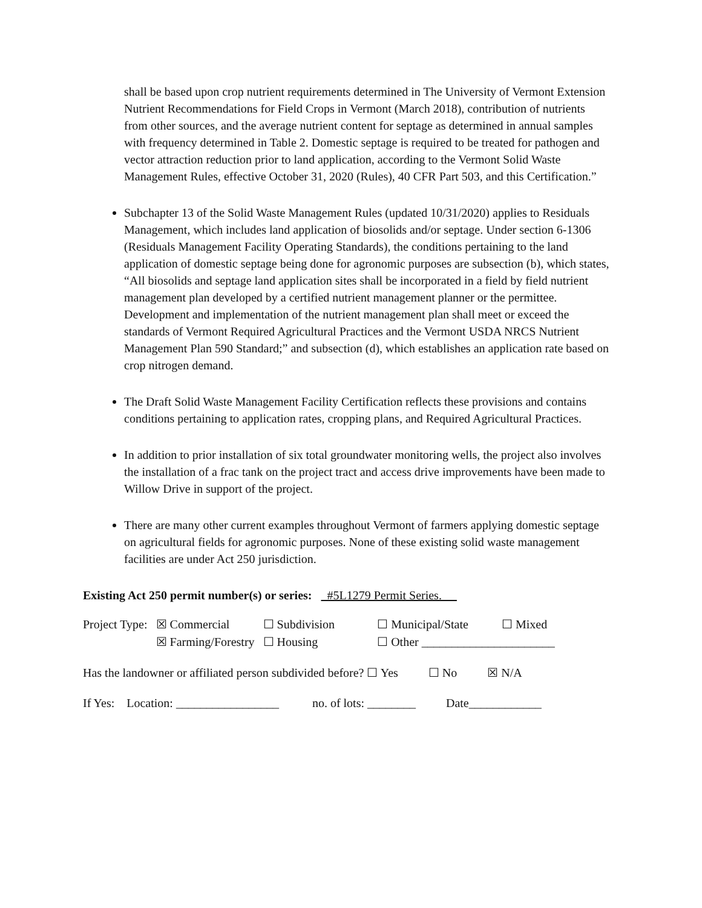shall be based upon crop nutrient requirements determined in The University of Vermont Extension Nutrient Recommendations for Field Crops in Vermont (March 2018), contribution of nutrients from other sources, and the average nutrient content for septage as determined in annual samples with frequency determined in Table 2. Domestic septage is required to be treated for pathogen and vector attraction reduction prior to land application, according to the Vermont Solid Waste Management Rules, effective October 31, 2020 (Rules), 40 CFR Part 503, and this Certification.”
Subchapter 13 of the Solid Waste Management Rules (updated 10/31/2020) applies to Residuals Management, which includes land application of biosolids and/or septage. Under section 6-1306 (Residuals Management Facility Operating Standards), the conditions pertaining to the land application of domestic septage being done for agronomic purposes are subsection (b), which states, “All biosolids and septage land application sites shall be incorporated in a field by field nutrient management plan developed by a certified nutrient management planner or the permittee. Development and implementation of the nutrient management plan shall meet or exceed the standards of Vermont Required Agricultural Practices and the Vermont USDA NRCS Nutrient Management Plan 590 Standard;” and subsection (d), which establishes an application rate based on crop nitrogen demand.
The Draft Solid Waste Management Facility Certification reflects these provisions and contains conditions pertaining to application rates, cropping plans, and Required Agricultural Practices.
In addition to prior installation of six total groundwater monitoring wells, the project also involves the installation of a frac tank on the project tract and access drive improvements have been made to Willow Drive in support of the project.
There are many other current examples throughout Vermont of farmers applying domestic septage on agricultural fields for agronomic purposes. None of these existing solid waste management facilities are under Act 250 jurisdiction.
Existing Act 250 permit number(s) or series: #5L1279 Permit Series.
| Project Type: | ☒ Commercial | ☐ Subdivision | ☐ Municipal/State | ☐ Mixed |
| | ☒ Farming/Forestry | ☐ Housing | ☐ Other ______________________ | |
Has the landowner or affiliated person subdivided before? ☐ Yes ☐ No ☒ N/A
If Yes: Location: _________________ no. of lots: ________ Date____________